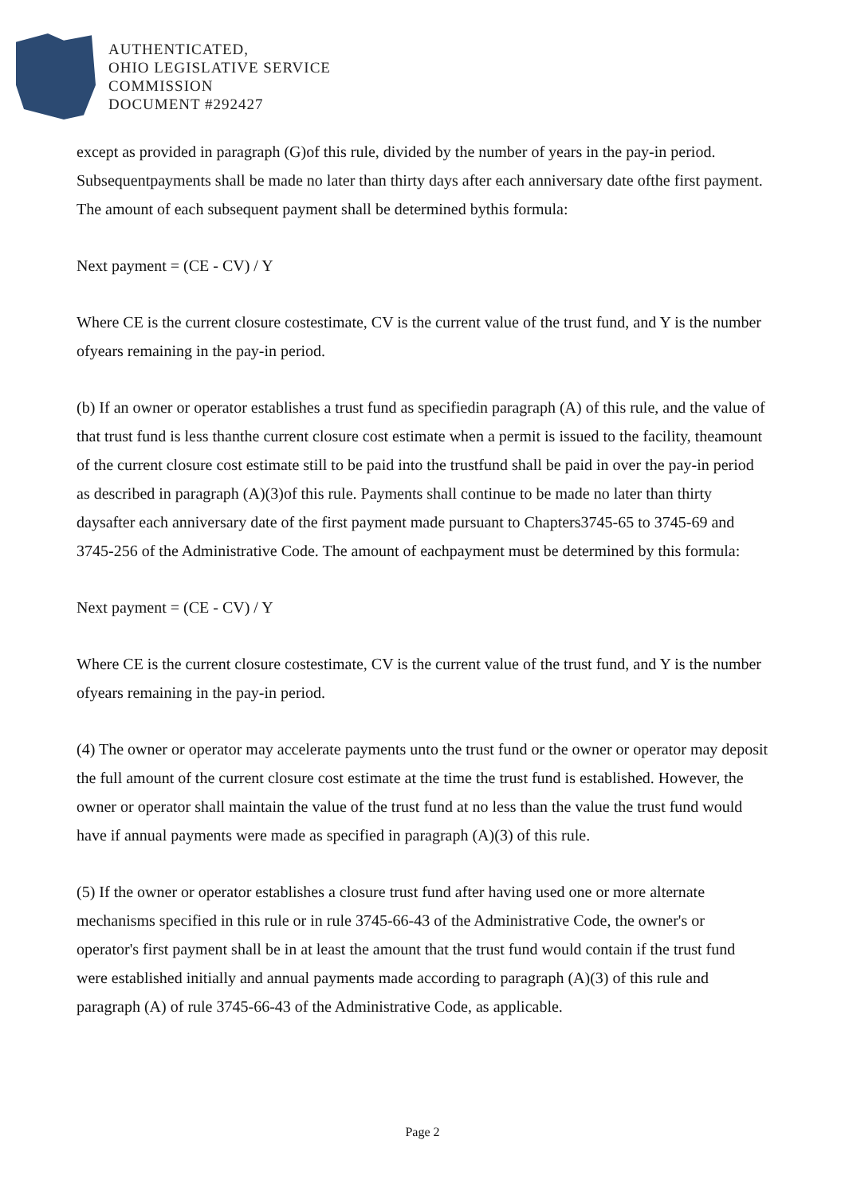AUTHENTICATED,
OHIO LEGISLATIVE SERVICE
COMMISSION
DOCUMENT #292427
except as provided in paragraph (G)of this rule, divided by the number of years in the pay-in period. Subsequentpayments shall be made no later than thirty days after each anniversary date ofthe first payment. The amount of each subsequent payment shall be determined bythis formula:
Next payment = (CE - CV) / Y
Where CE is the current closure costestimate, CV is the current value of the trust fund, and Y is the number ofyears remaining in the pay-in period.
(b) If an owner or operator establishes a trust fund as specifiedin paragraph (A) of this rule, and the value of that trust fund is less thanthe current closure cost estimate when a permit is issued to the facility, theamount of the current closure cost estimate still to be paid into the trustfund shall be paid in over the pay-in period as described in paragraph (A)(3)of this rule. Payments shall continue to be made no later than thirty daysafter each anniversary date of the first payment made pursuant to Chapters3745-65 to 3745-69 and 3745-256 of the Administrative Code. The amount of eachpayment must be determined by this formula:
Next payment = (CE - CV) / Y
Where CE is the current closure costestimate, CV is the current value of the trust fund, and Y is the number ofyears remaining in the pay-in period.
(4) The owner or operator may accelerate payments unto the trust fund or the owner or operator may deposit the full amount of the current closure cost estimate at the time the trust fund is established. However, the owner or operator shall maintain the value of the trust fund at no less than the value the trust fund would have if annual payments were made as specified in paragraph (A)(3) of this rule.
(5) If the owner or operator establishes a closure trust fund after having used one or more alternate mechanisms specified in this rule or in rule 3745-66-43 of the Administrative Code, the owner's or operator's first payment shall be in at least the amount that the trust fund would contain if the trust fund were established initially and annual payments made according to paragraph (A)(3) of this rule and paragraph (A) of rule 3745-66-43 of the Administrative Code, as applicable.
Page 2